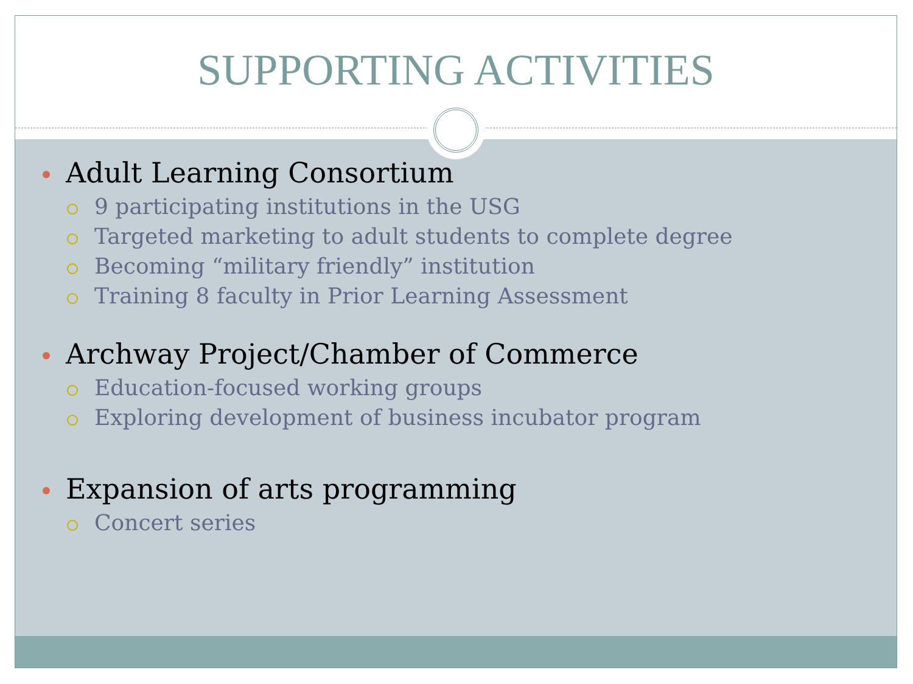SUPPORTING ACTIVITIES
Adult Learning Consortium
9 participating institutions in the USG
Targeted marketing to adult students to complete degree
Becoming “military friendly” institution
Training 8 faculty in Prior Learning Assessment
Archway Project/Chamber of Commerce
Education-focused working groups
Exploring development of business incubator program
Expansion of arts programming
Concert series